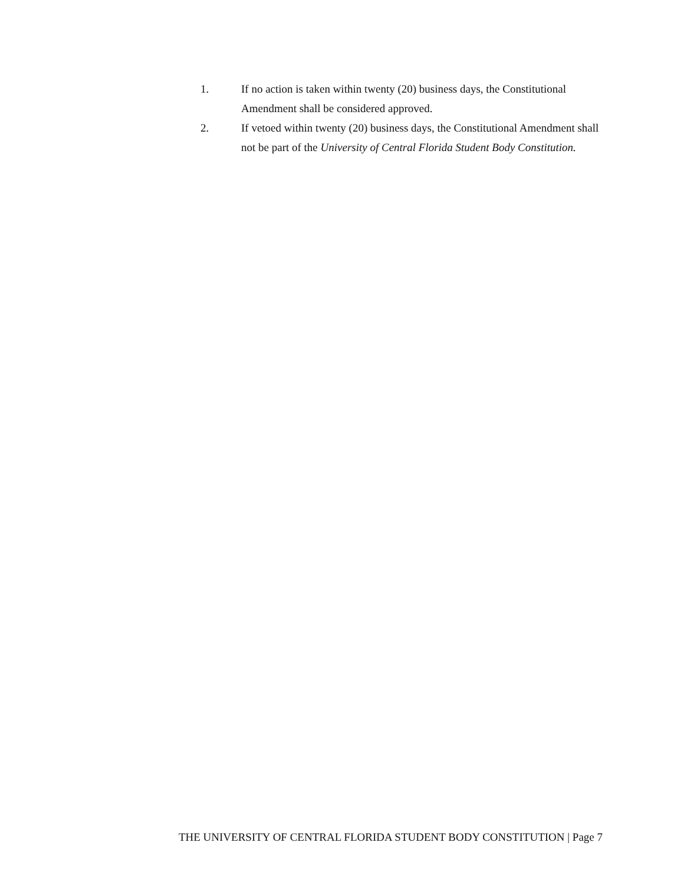1. If no action is taken within twenty (20) business days, the Constitutional Amendment shall be considered approved.
2. If vetoed within twenty (20) business days, the Constitutional Amendment shall not be part of the University of Central Florida Student Body Constitution.
THE UNIVERSITY OF CENTRAL FLORIDA STUDENT BODY CONSTITUTION | Page 7